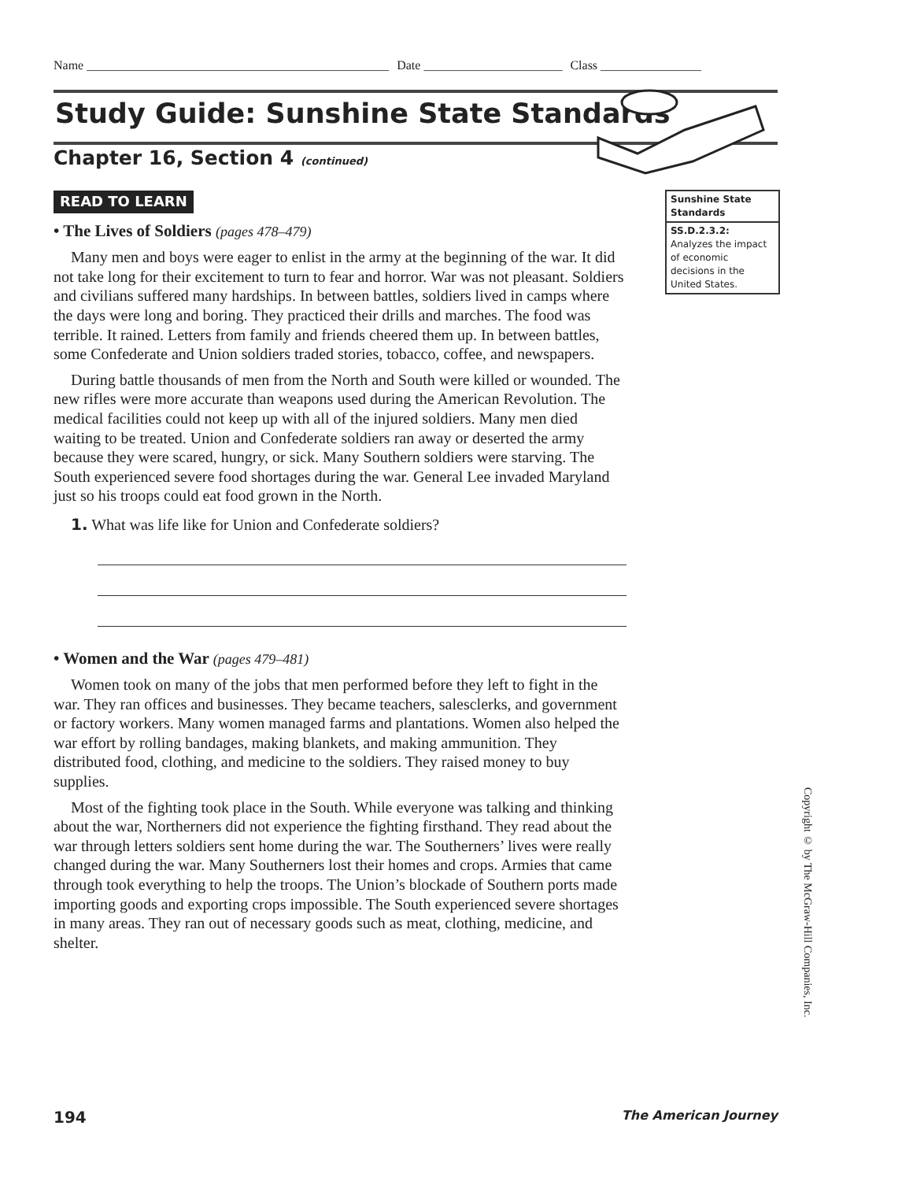Name ________________________________________________ Date ______________________ Class ________________
Study Guide: Sunshine State Standards
Chapter 16, Section 4 (continued)
READ TO LEARN
• The Lives of Soldiers (pages 478–479)
Many men and boys were eager to enlist in the army at the beginning of the war. It did not take long for their excitement to turn to fear and horror. War was not pleasant. Soldiers and civilians suffered many hardships. In between battles, soldiers lived in camps where the days were long and boring. They practiced their drills and marches. The food was terrible. It rained. Letters from family and friends cheered them up. In between battles, some Confederate and Union soldiers traded stories, tobacco, coffee, and newspapers.
During battle thousands of men from the North and South were killed or wounded. The new rifles were more accurate than weapons used during the American Revolution. The medical facilities could not keep up with all of the injured soldiers. Many men died waiting to be treated. Union and Confederate soldiers ran away or deserted the army because they were scared, hungry, or sick. Many Southern soldiers were starving. The South experienced severe food shortages during the war. General Lee invaded Maryland just so his troops could eat food grown in the North.
1. What was life like for Union and Confederate soldiers?
• Women and the War (pages 479–481)
Women took on many of the jobs that men performed before they left to fight in the war. They ran offices and businesses. They became teachers, salesclerks, and government or factory workers. Many women managed farms and plantations. Women also helped the war effort by rolling bandages, making blankets, and making ammunition. They distributed food, clothing, and medicine to the soldiers. They raised money to buy supplies.
Most of the fighting took place in the South. While everyone was talking and thinking about the war, Northerners did not experience the fighting firsthand. They read about the war through letters soldiers sent home during the war. The Southerners’ lives were really changed during the war. Many Southerners lost their homes and crops. Armies that came through took everything to help the troops. The Union’s blockade of Southern ports made importing goods and exporting crops impossible. The South experienced severe shortages in many areas. They ran out of necessary goods such as meat, clothing, medicine, and shelter.
Sunshine State Standards
SS.D.2.3.2:
Analyzes the impact of economic decisions in the United States.
Copyright © by The McGraw-Hill Companies, Inc.
194 The American Journey